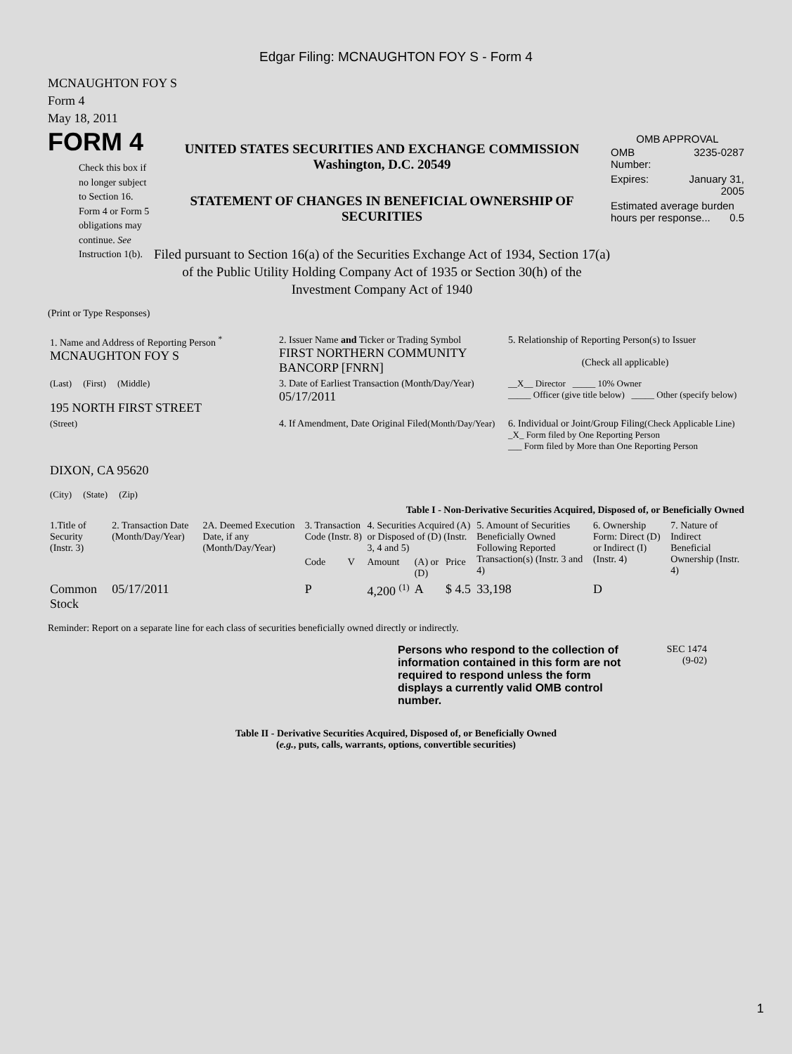Edgar Filing: MCNAUGHTON FOY S - Form 4
MCNAUGHTON FOY S
Form 4
May 18, 2011
FORM 4
Check this box if no longer subject to Section 16. Form 4 or Form 5 obligations may continue. See Instruction 1(b).
UNITED STATES SECURITIES AND EXCHANGE COMMISSION
Washington, D.C. 20549
STATEMENT OF CHANGES IN BENEFICIAL OWNERSHIP OF SECURITIES
Filed pursuant to Section 16(a) of the Securities Exchange Act of 1934, Section 17(a) of the Public Utility Holding Company Act of 1935 or Section 30(h) of the Investment Company Act of 1940
OMB APPROVAL
| OMB Number: | 3235-0287 |
| Expires: | January 31, 2005 |
| Estimated average burden hours per response... 0.5 | |
(Print or Type Responses)
| 1. Name and Address of Reporting Person <sup>*</sup> MCNAUGHTON FOY S | 2. Issuer Name and Ticker or Trading Symbol FIRST NORTHERN COMMUNITY BANCORP [FNRN] | 5. Relationship of Reporting Person(s) to Issuer (Check all applicable) |
| (Last) (First) (Middle) 195 NORTH FIRST STREET | 3. Date of Earliest Transaction (Month/Day/Year) 05/17/2011 | __X__ Director _____ 10% Owner _____ Officer (give title below) _____ Other (specify below) |
| (Street) DIXON, CA 95620 (City) (State) (Zip) | 4. If Amendment, Date Original Filed (Month/Day/Year) | 6. Individual or Joint/Group Filing (Check Applicable Line) _X_ Form filed by One Reporting Person ___ Form filed by More than One Reporting Person |
Table I - Non-Derivative Securities Acquired, Disposed of, or Beneficially Owned
| 1.Title of Security (Instr. 3) | 2. Transaction Date (Month/Day/Year) | 2A. Deemed Execution Date, if any (Month/Day/Year) | 3. Transaction Code (Instr. 8) | | 4. Securities Acquired (A) or Disposed of (D) (Instr. 3, 4 and 5) | | | 5. Amount of Securities Beneficially Owned Following Reported Transaction(s) (Instr. 3 and 4) | 6. Ownership Form: Direct (D) or Indirect (I) (Instr. 4) | 7. Nature of Indirect Beneficial Ownership (Instr. 4) |
| --- | --- | --- | --- | --- | --- | --- | --- | --- | --- | --- |
| | | | Code | V | Amount | (A) or (D) | Price | | | |
| Common Stock | 05/17/2011 | | P | | 4,200 <sup>(1)</sup> | A | $ 4.5 | 33,198 | D | |
Reminder: Report on a separate line for each class of securities beneficially owned directly or indirectly.
Persons who respond to the collection of information contained in this form are not required to respond unless the form displays a currently valid OMB control number.
SEC 1474
(9-02)
Table II - Derivative Securities Acquired, Disposed of, or Beneficially Owned
(e.g., puts, calls, warrants, options, convertible securities)
1